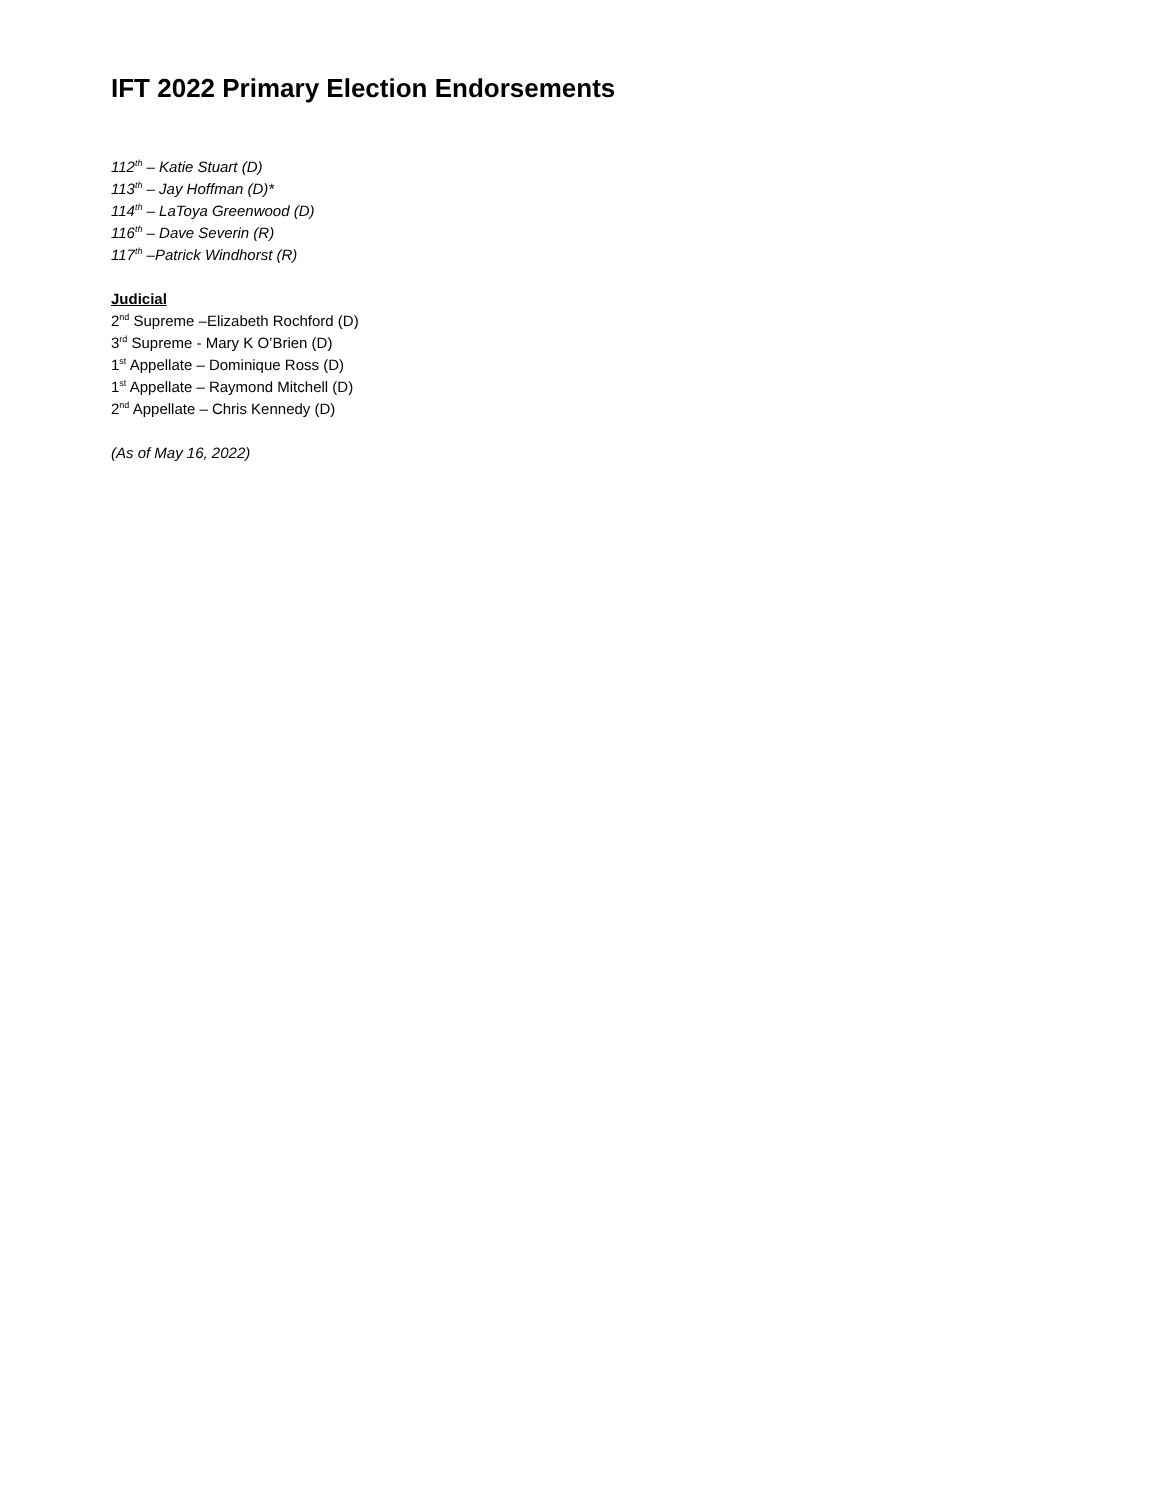IFT 2022 Primary Election Endorsements
112<sup>th</sup> – Katie Stuart (D)
113<sup>th</sup> – Jay Hoffman (D)*
114<sup>th</sup> – LaToya Greenwood (D)
116<sup>th</sup> – Dave Severin (R)
117<sup>th</sup> –Patrick Windhorst (R)
Judicial
2<sup>nd</sup> Supreme –Elizabeth Rochford (D)
3<sup>rd</sup> Supreme - Mary K O’Brien (D)
1<sup>st</sup> Appellate – Dominique Ross (D)
1<sup>st</sup> Appellate – Raymond Mitchell (D)
2<sup>nd</sup> Appellate – Chris Kennedy (D)
(As of May 16, 2022)